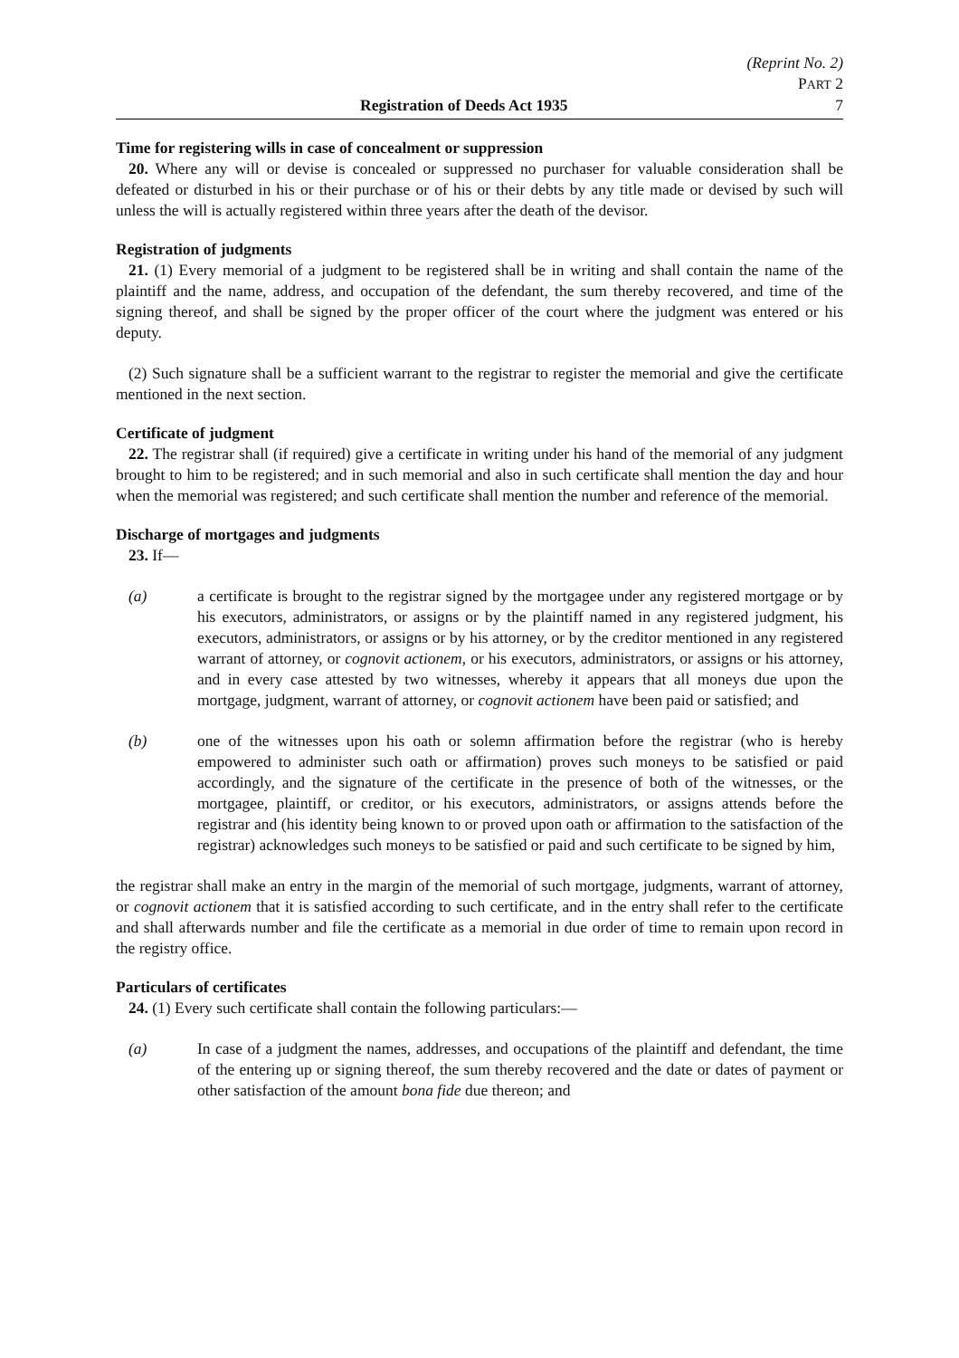(Reprint No. 2)
PART 2
Registration of Deeds Act 1935 7
Time for registering wills in case of concealment or suppression
20. Where any will or devise is concealed or suppressed no purchaser for valuable consideration shall be defeated or disturbed in his or their purchase or of his or their debts by any title made or devised by such will unless the will is actually registered within three years after the death of the devisor.
Registration of judgments
21. (1) Every memorial of a judgment to be registered shall be in writing and shall contain the name of the plaintiff and the name, address, and occupation of the defendant, the sum thereby recovered, and time of the signing thereof, and shall be signed by the proper officer of the court where the judgment was entered or his deputy.
(2) Such signature shall be a sufficient warrant to the registrar to register the memorial and give the certificate mentioned in the next section.
Certificate of judgment
22. The registrar shall (if required) give a certificate in writing under his hand of the memorial of any judgment brought to him to be registered; and in such memorial and also in such certificate shall mention the day and hour when the memorial was registered; and such certificate shall mention the number and reference of the memorial.
Discharge of mortgages and judgments
23. If—
(a) a certificate is brought to the registrar signed by the mortgagee under any registered mortgage or by his executors, administrators, or assigns or by the plaintiff named in any registered judgment, his executors, administrators, or assigns or by his attorney, or by the creditor mentioned in any registered warrant of attorney, or cognovit actionem, or his executors, administrators, or assigns or his attorney, and in every case attested by two witnesses, whereby it appears that all moneys due upon the mortgage, judgment, warrant of attorney, or cognovit actionem have been paid or satisfied; and
(b) one of the witnesses upon his oath or solemn affirmation before the registrar (who is hereby empowered to administer such oath or affirmation) proves such moneys to be satisfied or paid accordingly, and the signature of the certificate in the presence of both of the witnesses, or the mortgagee, plaintiff, or creditor, or his executors, administrators, or assigns attends before the registrar and (his identity being known to or proved upon oath or affirmation to the satisfaction of the registrar) acknowledges such moneys to be satisfied or paid and such certificate to be signed by him,
the registrar shall make an entry in the margin of the memorial of such mortgage, judgments, warrant of attorney, or cognovit actionem that it is satisfied according to such certificate, and in the entry shall refer to the certificate and shall afterwards number and file the certificate as a memorial in due order of time to remain upon record in the registry office.
Particulars of certificates
24. (1) Every such certificate shall contain the following particulars:—
(a) In case of a judgment the names, addresses, and occupations of the plaintiff and defendant, the time of the entering up or signing thereof, the sum thereby recovered and the date or dates of payment or other satisfaction of the amount bona fide due thereon; and